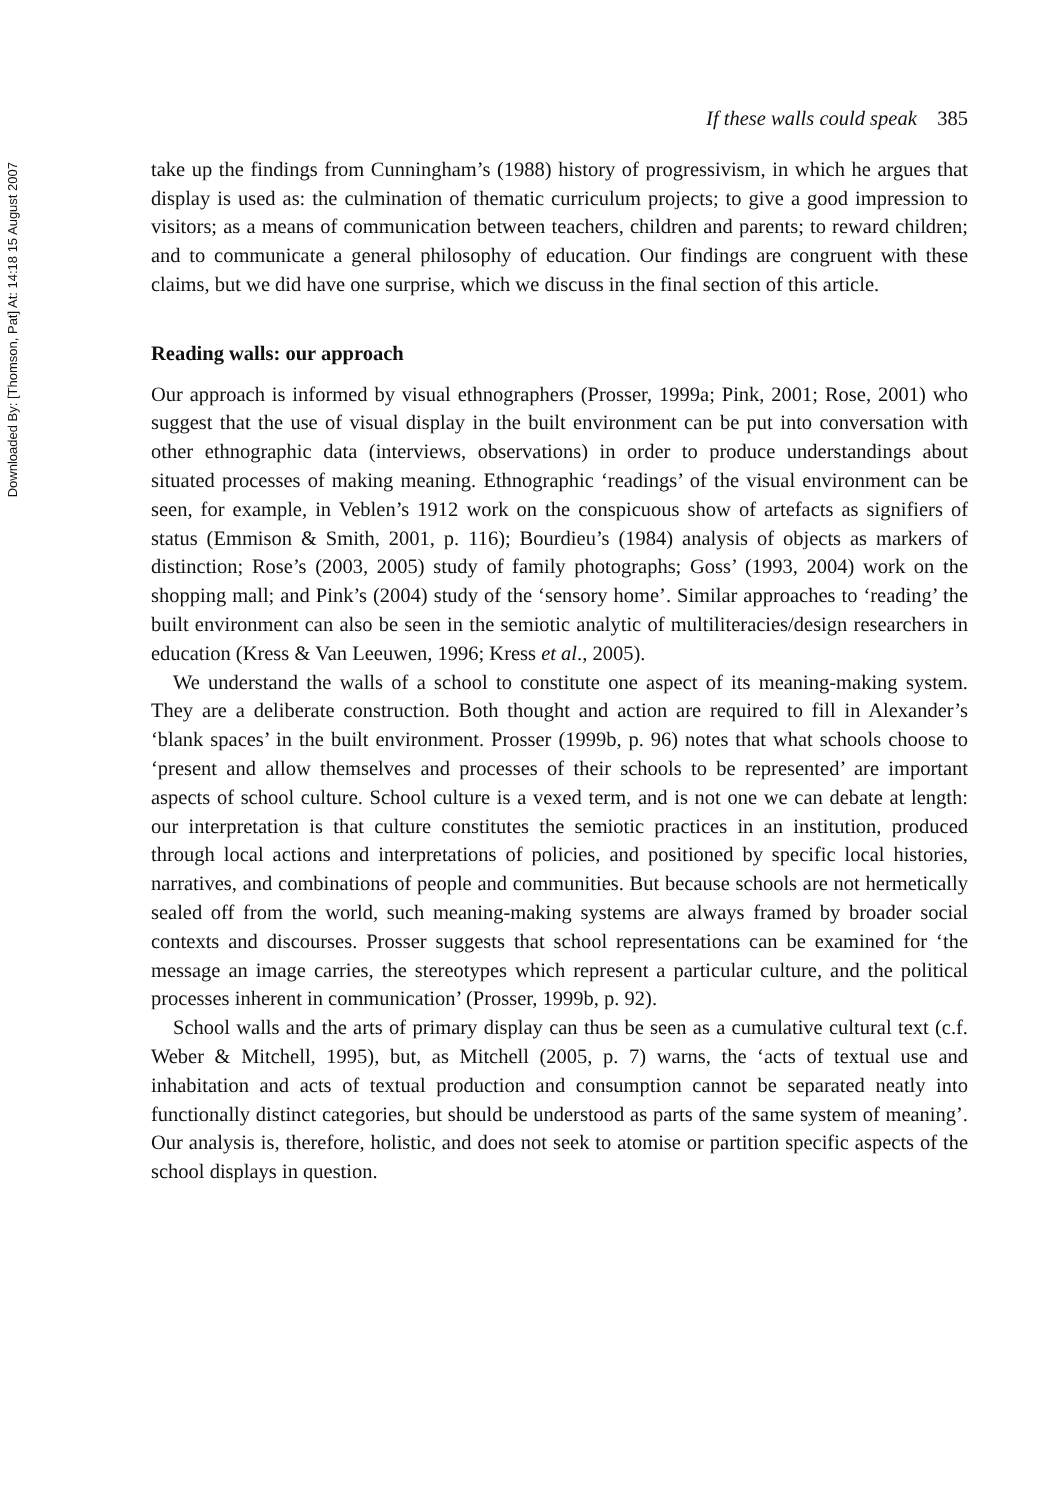Downloaded By: [Thomson, Pat] At: 14:18 15 August 2007
If these walls could speak 385
take up the findings from Cunningham’s (1988) history of progressivism, in which he argues that display is used as: the culmination of thematic curriculum projects; to give a good impression to visitors; as a means of communication between teachers, children and parents; to reward children; and to communicate a general philosophy of education. Our findings are congruent with these claims, but we did have one surprise, which we discuss in the final section of this article.
Reading walls: our approach
Our approach is informed by visual ethnographers (Prosser, 1999a; Pink, 2001; Rose, 2001) who suggest that the use of visual display in the built environment can be put into conversation with other ethnographic data (interviews, observations) in order to produce understandings about situated processes of making meaning. Ethnographic ‘readings’ of the visual environment can be seen, for example, in Veblen’s 1912 work on the conspicuous show of artefacts as signifiers of status (Emmison & Smith, 2001, p. 116); Bourdieu’s (1984) analysis of objects as markers of distinction; Rose’s (2003, 2005) study of family photographs; Goss’ (1993, 2004) work on the shopping mall; and Pink’s (2004) study of the ‘sensory home’. Similar approaches to ‘reading’ the built environment can also be seen in the semiotic analytic of multiliteracies/design researchers in education (Kress & Van Leeuwen, 1996; Kress et al., 2005).
We understand the walls of a school to constitute one aspect of its meaning-making system. They are a deliberate construction. Both thought and action are required to fill in Alexander’s ‘blank spaces’ in the built environment. Prosser (1999b, p. 96) notes that what schools choose to ‘present and allow themselves and processes of their schools to be represented’ are important aspects of school culture. School culture is a vexed term, and is not one we can debate at length: our interpretation is that culture constitutes the semiotic practices in an institution, produced through local actions and interpretations of policies, and positioned by specific local histories, narratives, and combinations of people and communities. But because schools are not hermetically sealed off from the world, such meaning-making systems are always framed by broader social contexts and discourses. Prosser suggests that school representations can be examined for ‘the message an image carries, the stereotypes which represent a particular culture, and the political processes inherent in communication’ (Prosser, 1999b, p. 92).
School walls and the arts of primary display can thus be seen as a cumulative cultural text (c.f. Weber & Mitchell, 1995), but, as Mitchell (2005, p. 7) warns, the ‘acts of textual use and inhabitation and acts of textual production and consumption cannot be separated neatly into functionally distinct categories, but should be understood as parts of the same system of meaning’. Our analysis is, therefore, holistic, and does not seek to atomise or partition specific aspects of the school displays in question.